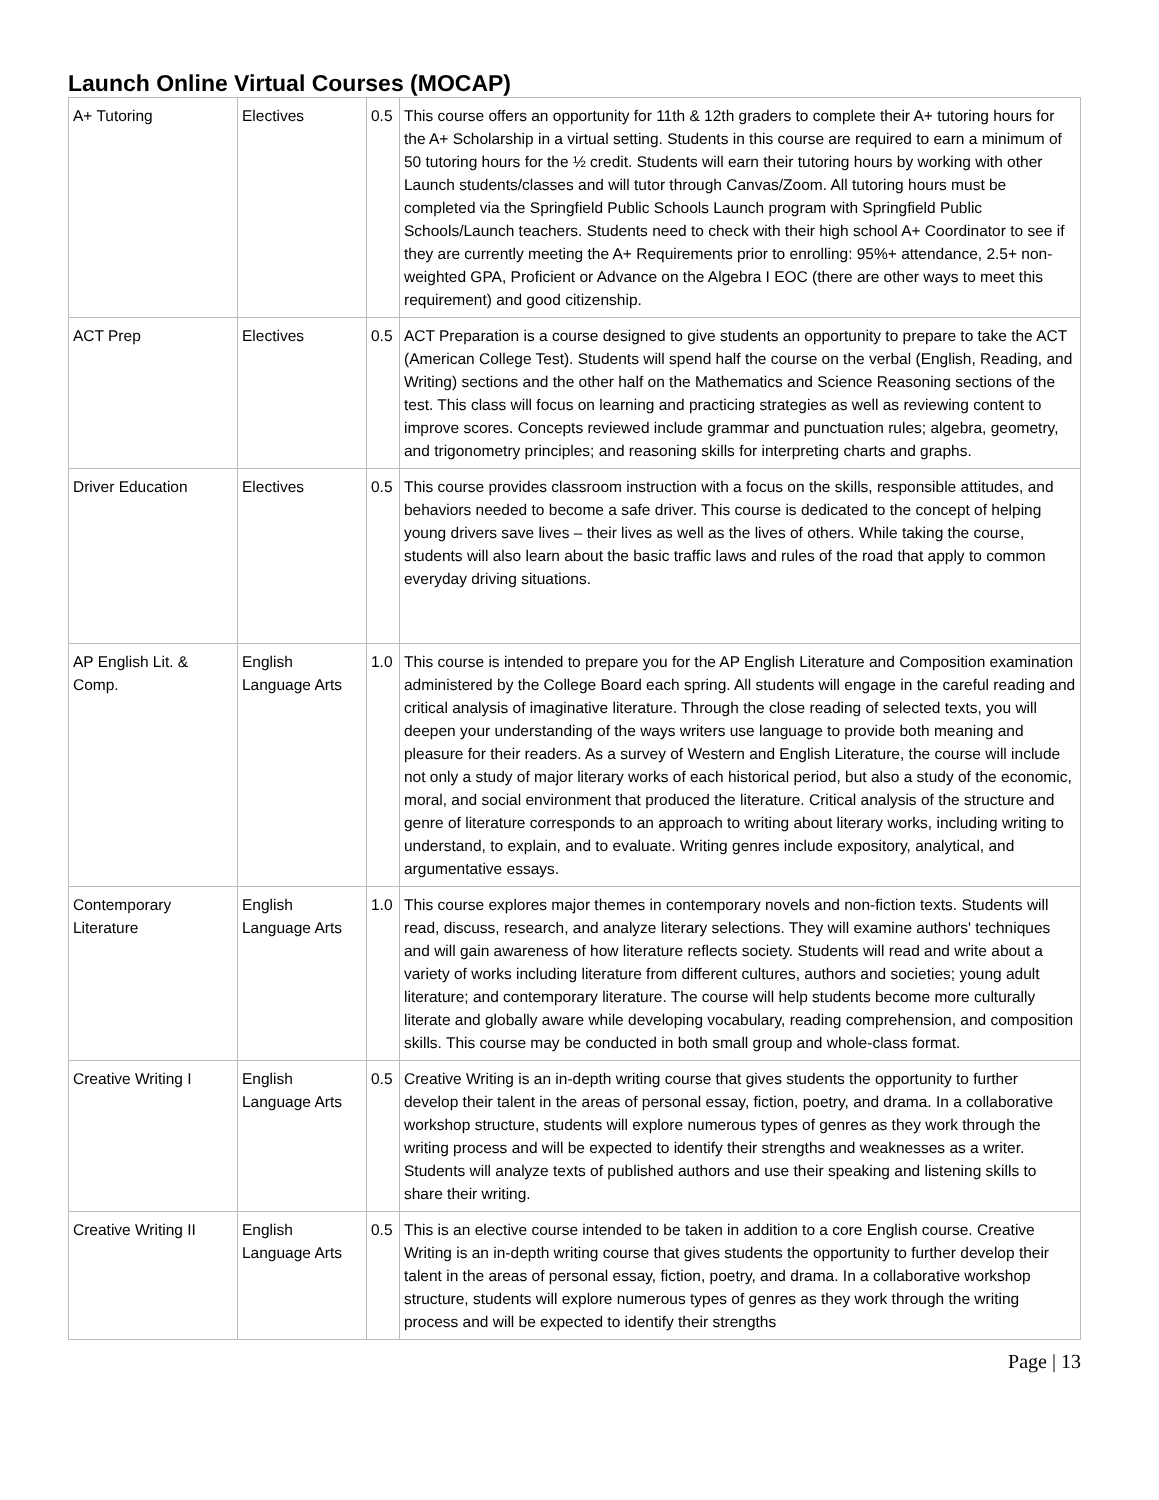Launch Online Virtual Courses (MOCAP)
| A+ Tutoring | Electives | 0.5 | This course offers an opportunity for 11th & 12th graders to complete their A+ tutoring hours for the A+ Scholarship in a virtual setting. Students in this course are required to earn a minimum of 50 tutoring hours for the ½ credit. Students will earn their tutoring hours by working with other Launch students/classes and will tutor through Canvas/Zoom. All tutoring hours must be completed via the Springfield Public Schools Launch program with Springfield Public Schools/Launch teachers. Students need to check with their high school A+ Coordinator to see if they are currently meeting the A+ Requirements prior to enrolling: 95%+ attendance, 2.5+ non-weighted GPA, Proficient or Advance on the Algebra I EOC (there are other ways to meet this requirement) and good citizenship. |
| ACT Prep | Electives | 0.5 | ACT Preparation is a course designed to give students an opportunity to prepare to take the ACT (American College Test). Students will spend half the course on the verbal (English, Reading, and Writing) sections and the other half on the Mathematics and Science Reasoning sections of the test. This class will focus on learning and practicing strategies as well as reviewing content to improve scores. Concepts reviewed include grammar and punctuation rules; algebra, geometry, and trigonometry principles; and reasoning skills for interpreting charts and graphs. |
| Driver Education | Electives | 0.5 | This course provides classroom instruction with a focus on the skills, responsible attitudes, and behaviors needed to become a safe driver. This course is dedicated to the concept of helping young drivers save lives – their lives as well as the lives of others. While taking the course, students will also learn about the basic traffic laws and rules of the road that apply to common everyday driving situations. |
| AP English Lit. & Comp. | English Language Arts | 1.0 | This course is intended to prepare you for the AP English Literature and Composition examination administered by the College Board each spring. All students will engage in the careful reading and critical analysis of imaginative literature. Through the close reading of selected texts, you will deepen your understanding of the ways writers use language to provide both meaning and pleasure for their readers. As a survey of Western and English Literature, the course will include not only a study of major literary works of each historical period, but also a study of the economic, moral, and social environment that produced the literature. Critical analysis of the structure and genre of literature corresponds to an approach to writing about literary works, including writing to understand, to explain, and to evaluate. Writing genres include expository, analytical, and argumentative essays. |
| Contemporary Literature | English Language Arts | 1.0 | This course explores major themes in contemporary novels and non-fiction texts. Students will read, discuss, research, and analyze literary selections. They will examine authors' techniques and will gain awareness of how literature reflects society. Students will read and write about a variety of works including literature from different cultures, authors and societies; young adult literature; and contemporary literature. The course will help students become more culturally literate and globally aware while developing vocabulary, reading comprehension, and composition skills. This course may be conducted in both small group and whole-class format. |
| Creative Writing I | English Language Arts | 0.5 | Creative Writing is an in-depth writing course that gives students the opportunity to further develop their talent in the areas of personal essay, fiction, poetry, and drama. In a collaborative workshop structure, students will explore numerous types of genres as they work through the writing process and will be expected to identify their strengths and weaknesses as a writer. Students will analyze texts of published authors and use their speaking and listening skills to share their writing. |
| Creative Writing II | English Language Arts | 0.5 | This is an elective course intended to be taken in addition to a core English course. Creative Writing is an in-depth writing course that gives students the opportunity to further develop their talent in the areas of personal essay, fiction, poetry, and drama. In a collaborative workshop structure, students will explore numerous types of genres as they work through the writing process and will be expected to identify their strengths |
Page | 13